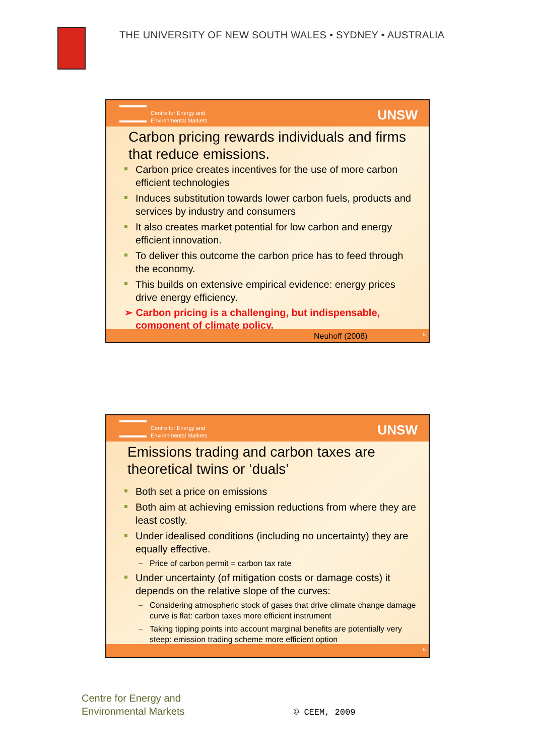THE UNIVERSITY OF NEW SOUTH WALES • SYDNEY • AUSTRALIA
Centre for Energy and
Environmental Markets
UNSW
Carbon pricing rewards individuals and firms that reduce emissions.
Carbon price creates incentives for the use of more carbon efficient technologies
Induces substitution towards lower carbon fuels, products and services by industry and consumers
It also creates market potential for low carbon and energy efficient innovation.
To deliver this outcome the carbon price has to feed through the economy.
This builds on extensive empirical evidence: energy prices drive energy efficiency.
➢ Carbon pricing is a challenging, but indispensable, component of climate policy.
Neuhoff (2008) 5
Centre for Energy and
Environmental Markets
UNSW
Emissions trading and carbon taxes are theoretical twins or ‘duals’
Both set a price on emissions
Both aim at achieving emission reductions from where they are least costly.
Under idealised conditions (including no uncertainty) they are equally effective.
Price of carbon permit = carbon tax rate
Under uncertainty (of mitigation costs or damage costs) it depends on the relative slope of the curves:
Considering atmospheric stock of gases that drive climate change damage curve is flat: carbon taxes more efficient instrument
Taking tipping points into account marginal benefits are potentially very steep: emission trading scheme more efficient option
6
Centre for Energy and
Environmental Markets
© CEEM, 2009